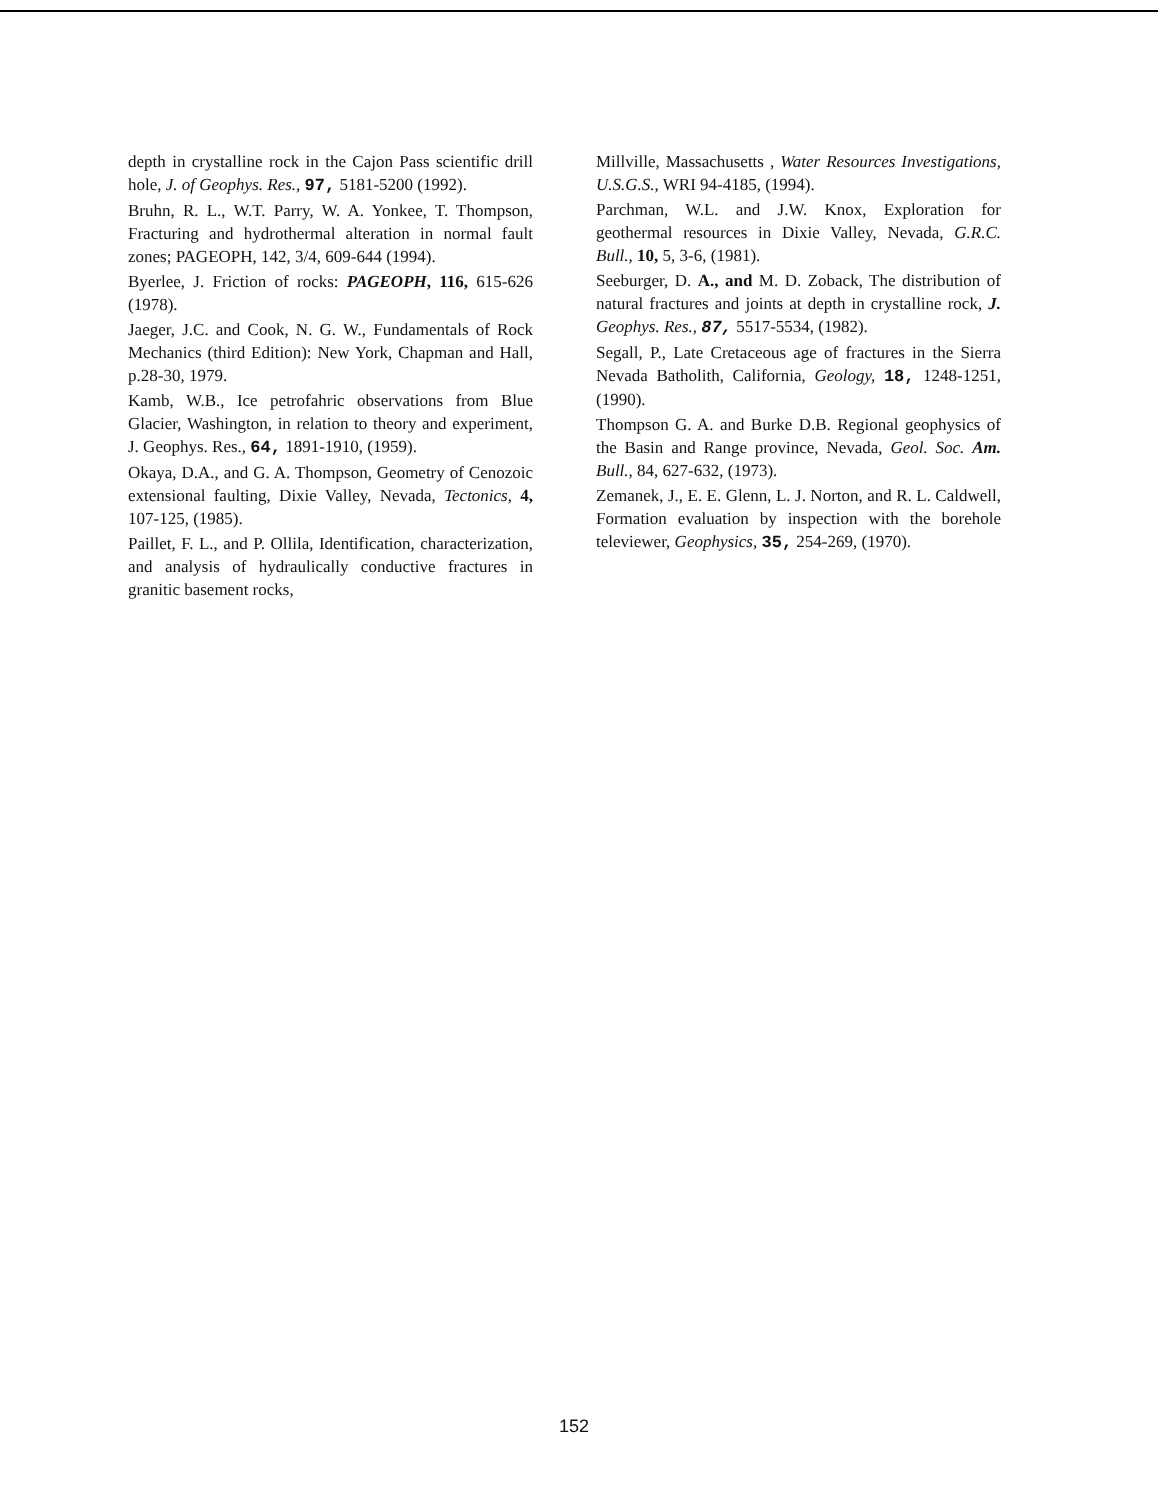depth in crystalline rock in the Cajon Pass scientific drill hole, J. of Geophys. Res., 97, 5181-5200 (1992).
Bruhn, R. L., W.T. Parry, W. A. Yonkee, T. Thompson, Fracturing and hydrothermal alteration in normal fault zones; PAGEOPH, 142, 3/4, 609-644 (1994).
Byerlee, J. Friction of rocks: PAGEOPH, 116, 615-626 (1978).
Jaeger, J.C. and Cook, N. G. W., Fundamentals of Rock Mechanics (third Edition): New York, Chapman and Hall, p.28-30, 1979.
Kamb, W.B., Ice petrofahric observations from Blue Glacier, Washington, in relation to theory and experiment, J. Geophys. Res., 64, 1891-1910, (1959).
Okaya, D.A., and G. A. Thompson, Geometry of Cenozoic extensional faulting, Dixie Valley, Nevada, Tectonics, 4, 107-125, (1985).
Paillet, F. L., and P. Ollila, Identification, characterization, and analysis of hydraulically conductive fractures in granitic basement rocks,
Millville, Massachusetts , Water Resources Investigations, U.S.G.S., WRI 94-4185, (1994).
Parchman, W.L. and J.W. Knox, Exploration for geothermal resources in Dixie Valley, Nevada, G.R.C. Bull., 10, 5, 3-6, (1981).
Seeburger, D. A., and M. D. Zoback, The distribution of natural fractures and joints at depth in crystalline rock, J. Geophys. Res., 87, 5517-5534, (1982).
Segall, P., Late Cretaceous age of fractures in the Sierra Nevada Batholith, California, Geology, 18, 1248-1251, (1990).
Thompson G. A. and Burke D.B. Regional geophysics of the Basin and Range province, Nevada, Geol. Soc. Am. Bull., 84, 627-632, (1973).
Zemanek, J., E. E. Glenn, L. J. Norton, and R. L. Caldwell, Formation evaluation by inspection with the borehole televiewer, Geophysics, 35, 254-269, (1970).
152